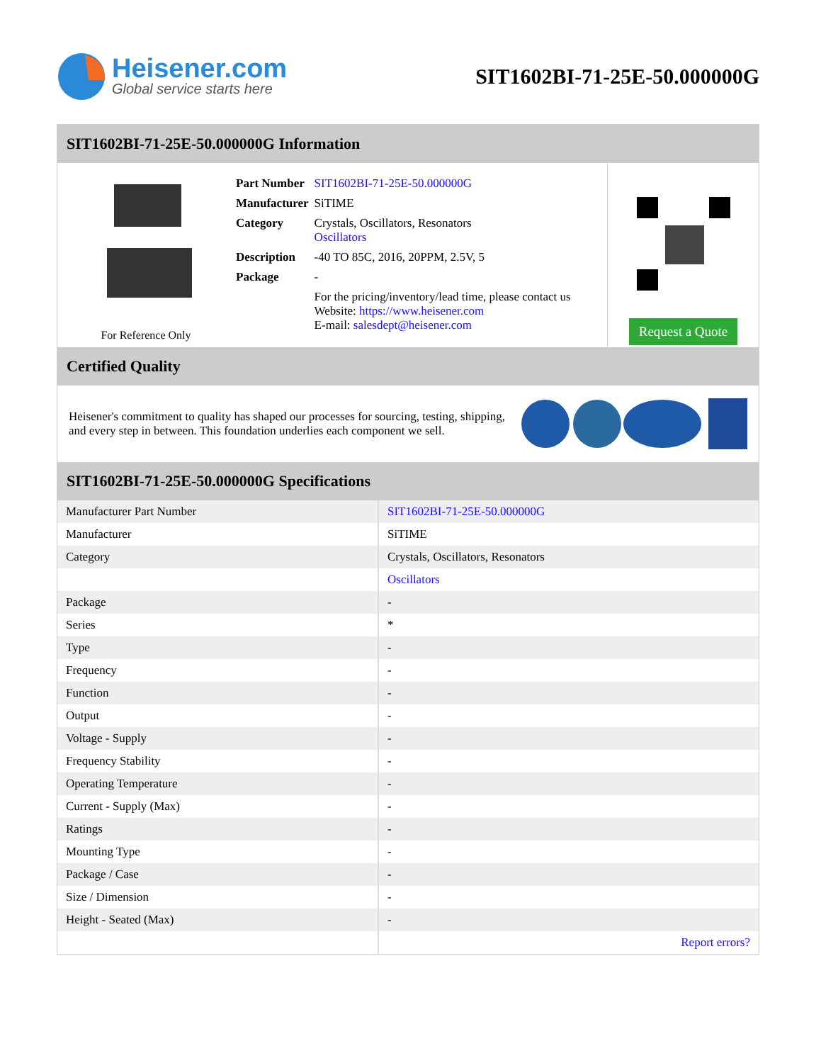Heisener.com
Global service starts here
SIT1602BI-71-25E-50.000000G
SIT1602BI-71-25E-50.000000G Information
For Reference Only
| Part Number | SIT1602BI-71-25E-50.000000G |
| Manufacturer | SiTIME |
| Category | Crystals, Oscillators, Resonators Oscillators |
| Description | -40 TO 85C, 2016, 20PPM, 2.5V, 5 |
| Package | - |
| | For the pricing/inventory/lead time, please contact us Website: https://www.heisener.com E-mail: salesdept@heisener.com |
Request a Quote
Certified Quality
Heisener's commitment to quality has shaped our processes for sourcing, testing, shipping, and every step in between. This foundation underlies each component we sell.
SIT1602BI-71-25E-50.000000G Specifications
| Manufacturer Part Number | SIT1602BI-71-25E-50.000000G |
| Manufacturer | SiTIME |
| Category | Crystals, Oscillators, Resonators |
| | Oscillators |
| Package | - |
| Series | * |
| Type | - |
| Frequency | - |
| Function | - |
| Output | - |
| Voltage - Supply | - |
| Frequency Stability | - |
| Operating Temperature | - |
| Current - Supply (Max) | - |
| Ratings | - |
| Mounting Type | - |
| Package / Case | - |
| Size / Dimension | - |
| Height - Seated (Max) | - |
| | Report errors? |